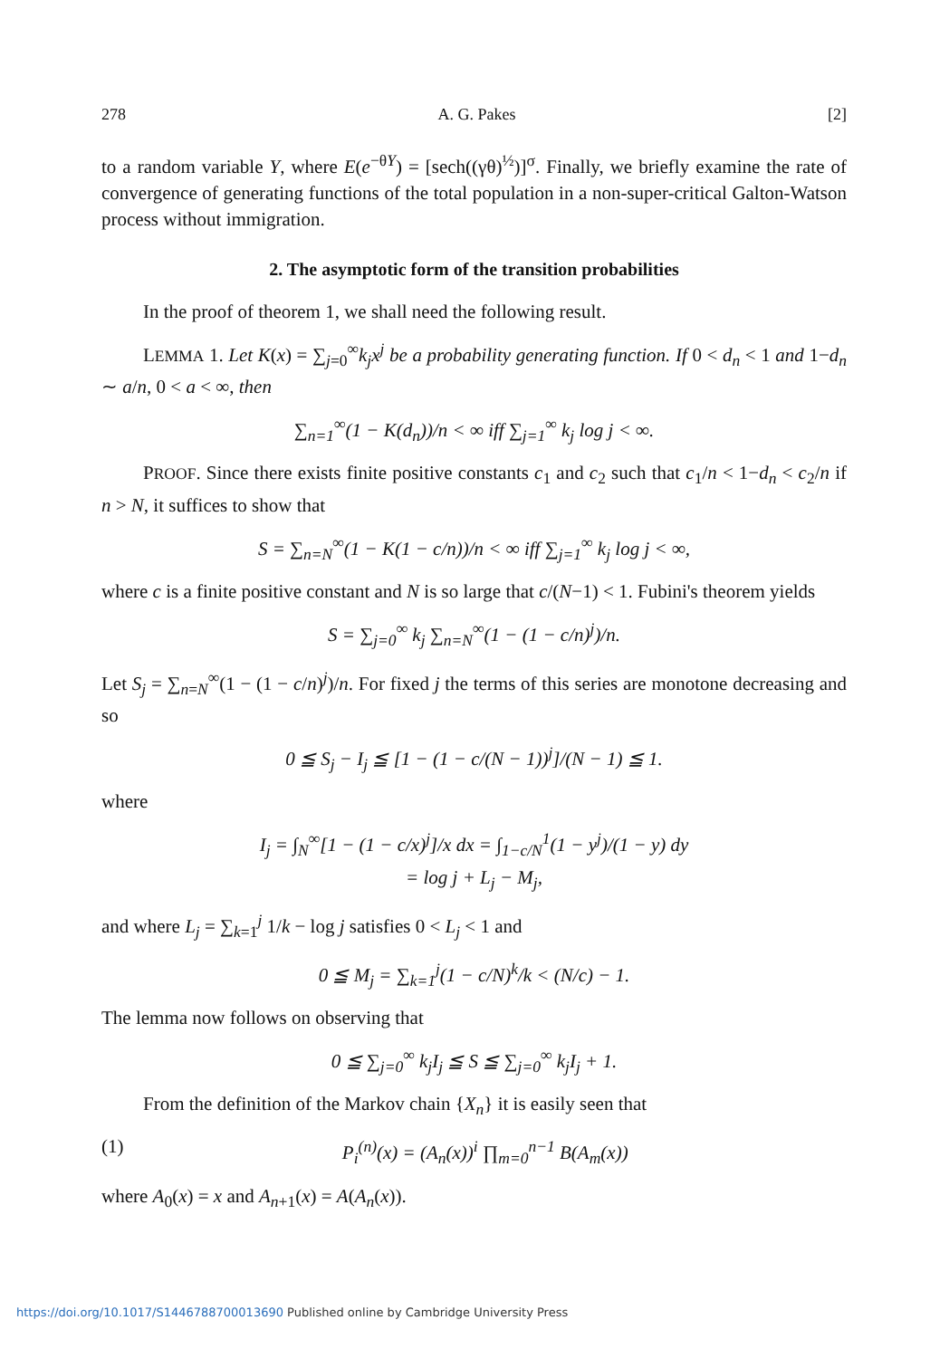278 A. G. Pakes [2]
to a random variable Y, where E(e<sup>−θY</sup>) = [sech((γθ)<sup>½</sup>)]<sup>σ</sup>. Finally, we briefly examine the rate of convergence of generating functions of the total population in a non-super-critical Galton-Watson process without immigration.
2. The asymptotic form of the transition probabilities
In the proof of theorem 1, we shall need the following result.
LEMMA 1. Let K(x) = ∑<sub>j=0</sub><sup>∞</sup>k<sub>j</sub>x<sup>j</sup> be a probability generating function. If 0 < d<sub>n</sub> < 1 and 1−d<sub>n</sub> ∼ a/n, 0 < a < ∞, then
∑<sub>n=1</sub><sup>∞</sup>(1 − K(d<sub>n</sub>))/n < ∞ iff ∑<sub>j=1</sub><sup>∞</sup> k<sub>j</sub> log j < ∞.
PROOF. Since there exists finite positive constants c<sub>1</sub> and c<sub>2</sub> such that c<sub>1</sub>/n < 1−d<sub>n</sub> < c<sub>2</sub>/n if n > N, it suffices to show that
S = ∑<sub>n=N</sub><sup>∞</sup>(1 − K(1 − c/n))/n < ∞ iff ∑<sub>j=1</sub><sup>∞</sup> k<sub>j</sub> log j < ∞,
where c is a finite positive constant and N is so large that c/(N−1) < 1. Fubini's theorem yields
S = ∑<sub>j=0</sub><sup>∞</sup> k<sub>j</sub> ∑<sub>n=N</sub><sup>∞</sup>(1 − (1 − c/n)<sup>j</sup>)/n.
Let S<sub>j</sub> = ∑<sub>n=N</sub><sup>∞</sup>(1 − (1 − c/n)<sup>j</sup>)/n. For fixed j the terms of this series are monotone decreasing and so
0 ≦ S<sub>j</sub> − I<sub>j</sub> ≦ [1 − (1 − c/(N − 1))<sup>j</sup>]/(N − 1) ≦ 1.
where
I<sub>j</sub> = ∫<sub>N</sub><sup>∞</sup>[1 − (1 − c/x)<sup>j</sup>]/x dx = ∫<sub>1−c/N</sub><sup>1</sup>(1 − y<sup>j</sup>)/(1 − y) dy
= log j + L<sub>j</sub> − M<sub>j</sub>,
and where L<sub>j</sub> = ∑<sub>k=1</sub><sup>j</sup> 1/k − log j satisfies 0 < L<sub>j</sub> < 1 and
0 ≦ M<sub>j</sub> = ∑<sub>k=1</sub><sup>j</sup>(1 − c/N)<sup>k</sup>/k < (N/c) − 1.
The lemma now follows on observing that
0 ≦ ∑<sub>j=0</sub><sup>∞</sup> k<sub>j</sub>I<sub>j</sub> ≦ S ≦ ∑<sub>j=0</sub><sup>∞</sup> k<sub>j</sub>I<sub>j</sub> + 1.
From the definition of the Markov chain {X<sub>n</sub>} it is easily seen that
(1) P<sub>i</sub><sup>(n)</sup>(x) = (A<sub>n</sub>(x))<sup>i</sup> ∏<sub>m=0</sub><sup>n−1</sup> B(A<sub>m</sub>(x))
where A<sub>0</sub>(x) = x and A<sub>n+1</sub>(x) = A(A<sub>n</sub>(x)).
https://doi.org/10.1017/S1446788700013690 Published online by Cambridge University Press